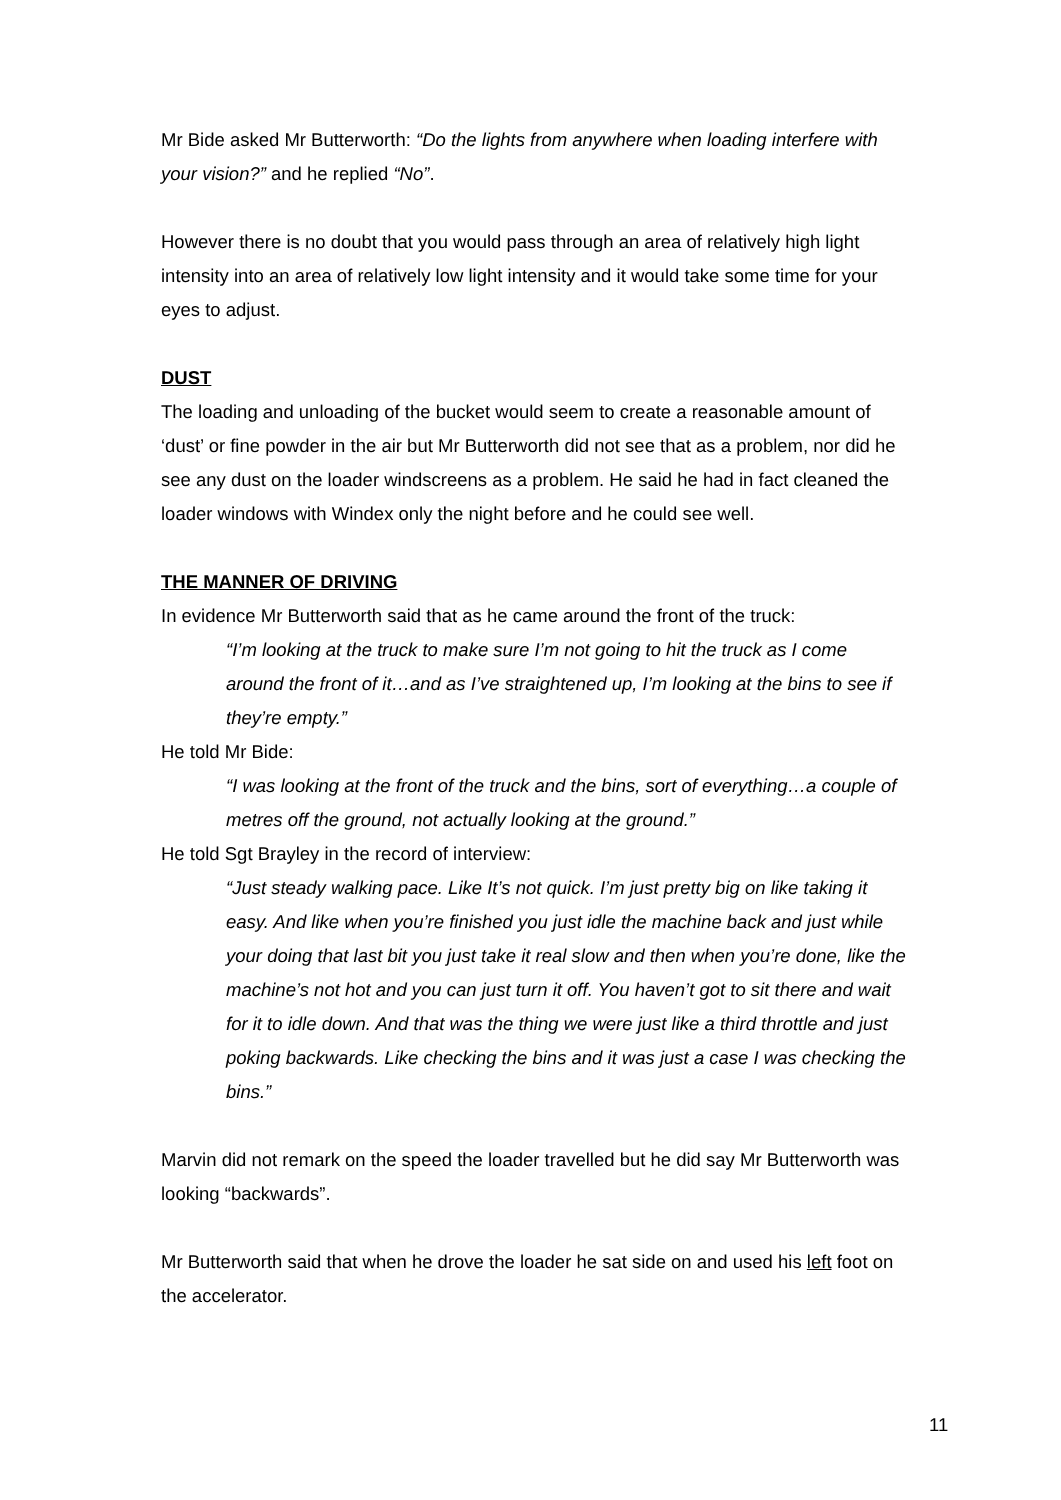Mr Bide asked Mr Butterworth: “Do the lights from anywhere when loading interfere with your vision?” and he replied “No”.
However there is no doubt that you would pass through an area of relatively high light intensity into an area of relatively low light intensity and it would take some time for your eyes to adjust.
DUST
The loading and unloading of the bucket would seem to create a reasonable amount of ‘dust’ or fine powder in the air but Mr Butterworth did not see that as a problem, nor did he see any dust on the loader windscreens as a problem. He said he had in fact cleaned the loader windows with Windex only the night before and he could see well.
THE MANNER OF DRIVING
In evidence Mr Butterworth said that as he came around the front of the truck:
“I’m looking at the truck to make sure I’m not going to hit the truck as I come around the front of it…and as I’ve straightened up, I’m looking at the bins to see if they’re empty.”
He told Mr Bide:
“I was looking at the front of the truck and the bins, sort of everything…a couple of metres off the ground, not actually looking at the ground.”
He told Sgt Brayley in the record of interview:
“Just steady walking pace. Like It’s not quick. I’m just pretty big on like taking it easy. And like when you’re finished you just idle the machine back and just while your doing that last bit you just take it real slow and then when you’re done, like the machine’s not hot and you can just turn it off. You haven’t got to sit there and wait for it to idle down. And that was the thing we were just like a third throttle and just poking backwards. Like checking the bins and it was just a case I was checking the bins.”
Marvin did not remark on the speed the loader travelled but he did say Mr Butterworth was looking “backwards”.
Mr Butterworth said that when he drove the loader he sat side on and used his left foot on the accelerator.
11